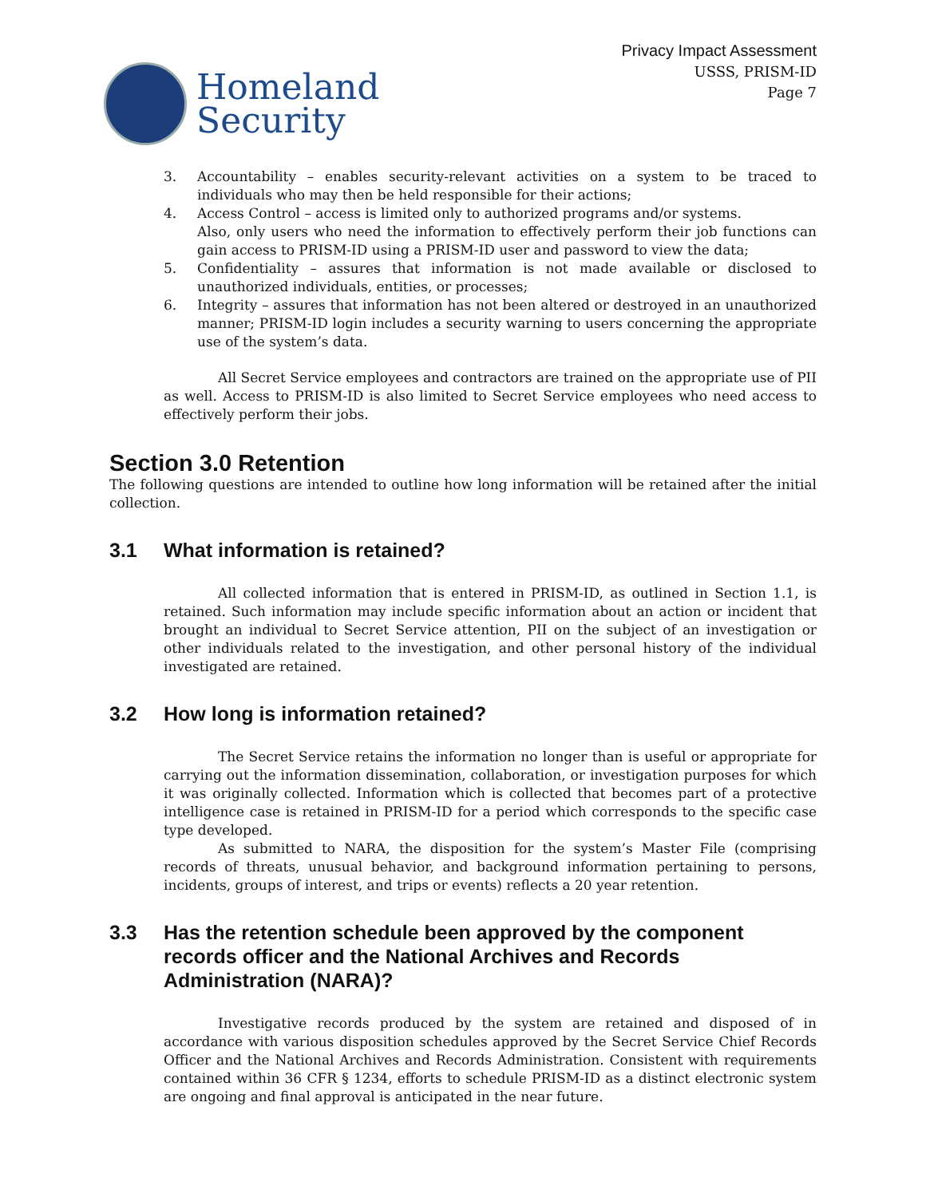Homeland
Security
Privacy Impact Assessment
USSS, PRISM-ID
Page 7
3. Accountability – enables security-relevant activities on a system to be traced to individuals who may then be held responsible for their actions;
4. Access Control – access is limited only to authorized programs and/or systems.
Also, only users who need the information to effectively perform their job functions can gain access to PRISM-ID using a PRISM-ID user and password to view the data;
5. Confidentiality – assures that information is not made available or disclosed to unauthorized individuals, entities, or processes;
6. Integrity – assures that information has not been altered or destroyed in an unauthorized manner; PRISM-ID login includes a security warning to users concerning the appropriate use of the system’s data.
All Secret Service employees and contractors are trained on the appropriate use of PII as well. Access to PRISM-ID is also limited to Secret Service employees who need access to effectively perform their jobs.
Section 3.0 Retention
The following questions are intended to outline how long information will be retained after the initial collection.
3.1 What information is retained?
All collected information that is entered in PRISM-ID, as outlined in Section 1.1, is retained. Such information may include specific information about an action or incident that brought an individual to Secret Service attention, PII on the subject of an investigation or other individuals related to the investigation, and other personal history of the individual investigated are retained.
3.2 How long is information retained?
The Secret Service retains the information no longer than is useful or appropriate for carrying out the information dissemination, collaboration, or investigation purposes for which it was originally collected. Information which is collected that becomes part of a protective intelligence case is retained in PRISM-ID for a period which corresponds to the specific case type developed.
As submitted to NARA, the disposition for the system’s Master File (comprising records of threats, unusual behavior, and background information pertaining to persons, incidents, groups of interest, and trips or events) reflects a 20 year retention.
3.3 Has the retention schedule been approved by the component records officer and the National Archives and Records Administration (NARA)?
Investigative records produced by the system are retained and disposed of in accordance with various disposition schedules approved by the Secret Service Chief Records Officer and the National Archives and Records Administration. Consistent with requirements contained within 36 CFR § 1234, efforts to schedule PRISM-ID as a distinct electronic system are ongoing and final approval is anticipated in the near future.